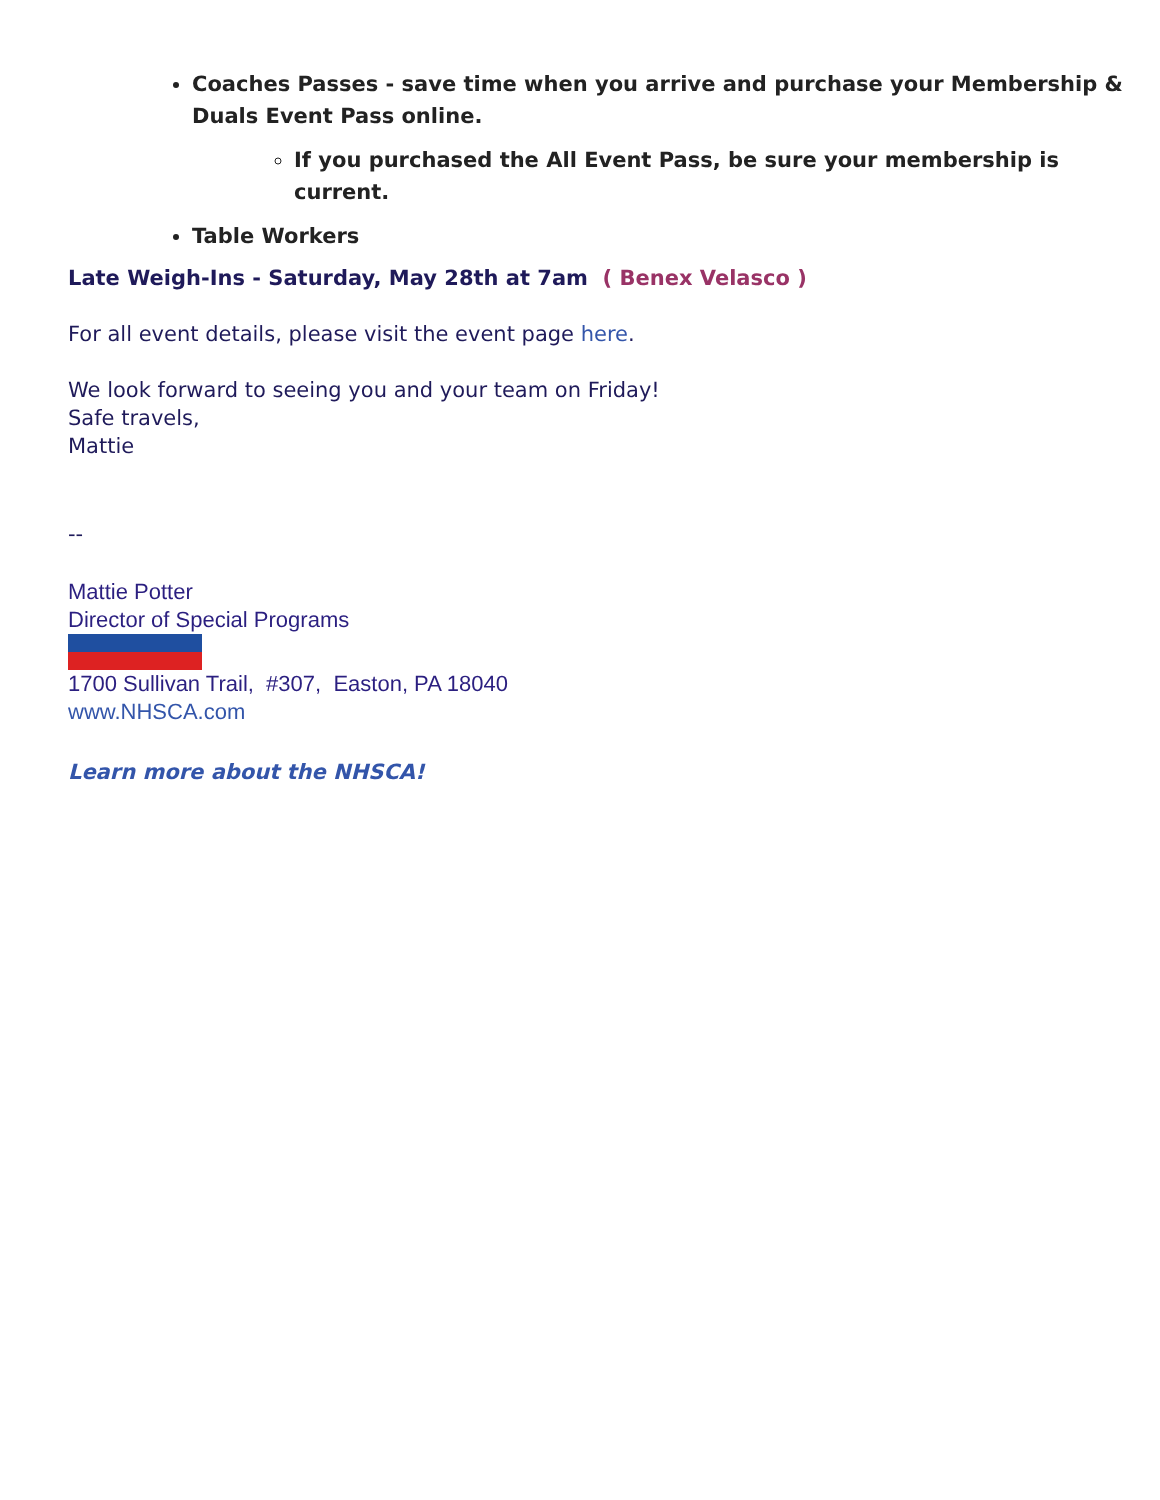Coaches Passes - save time when you arrive and purchase your Membership & Duals Event Pass online.
If you purchased the All Event Pass, be sure your membership is current.
Table Workers
Late Weigh-Ins - Saturday, May 28th at 7am ( Benex Velasco )
For all event details, please visit the event page here.
We look forward to seeing you and your team on Friday!
Safe travels,
Mattie
--
Mattie Potter
Director of Special Programs
1700 Sullivan Trail, #307, Easton, PA 18040
www.NHSCA.com
Learn more about the NHSCA!